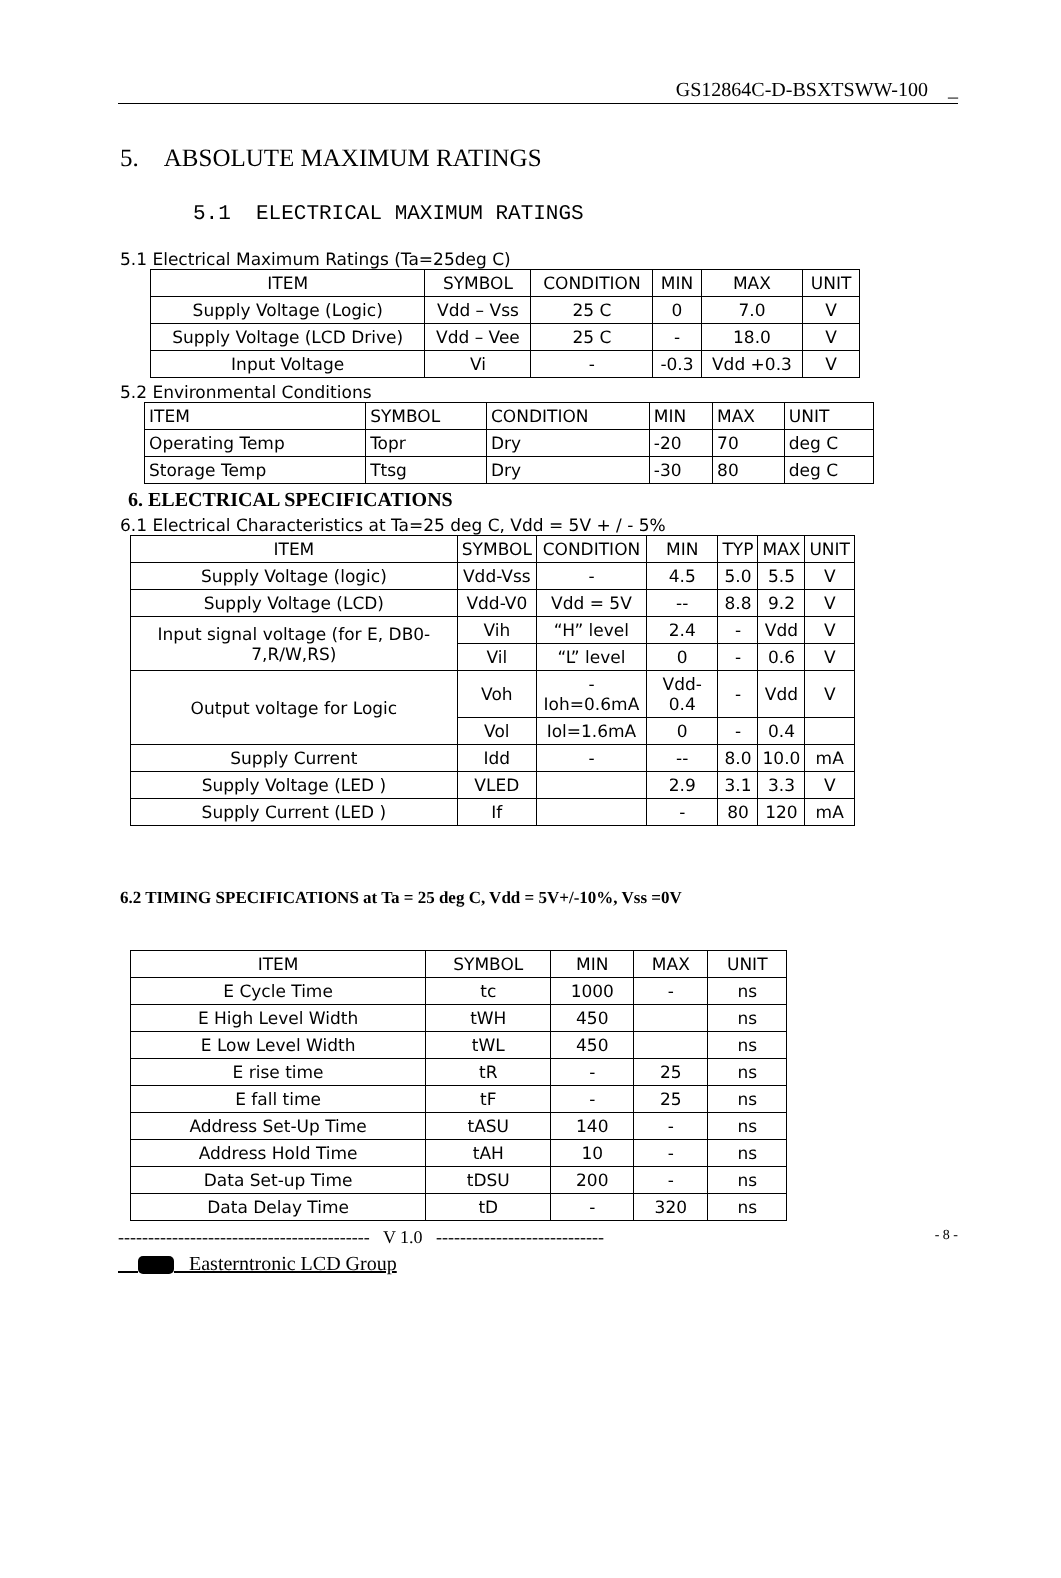GS12864C-D-BSXTSWW-100 _
5. ABSOLUTE MAXIMUM RATINGS
5.1 ELECTRICAL MAXIMUM RATINGS
5.1 Electrical Maximum Ratings (Ta=25deg C)
| ITEM | SYMBOL | CONDITION | MIN | MAX | UNIT |
| --- | --- | --- | --- | --- | --- |
| Supply Voltage (Logic) | Vdd – Vss | 25 C | 0 | 7.0 | V |
| Supply Voltage (LCD Drive) | Vdd – Vee | 25 C | - | 18.0 | V |
| Input Voltage | Vi | - | -0.3 | Vdd +0.3 | V |
5.2 Environmental Conditions
| ITEM | SYMBOL | CONDITION | MIN | MAX | UNIT |
| --- | --- | --- | --- | --- | --- |
| Operating Temp | Topr | Dry | -20 | 70 | deg C |
| Storage Temp | Ttsg | Dry | -30 | 80 | deg C |
6. ELECTRICAL SPECIFICATIONS
6.1 Electrical Characteristics at Ta=25 deg C, Vdd = 5V + / - 5%
| ITEM | SYMBOL | CONDITION | MIN | TYP | MAX | UNIT |
| --- | --- | --- | --- | --- | --- | --- |
| Supply Voltage (logic) | Vdd-Vss | - | 4.5 | 5.0 | 5.5 | V |
| Supply Voltage (LCD) | Vdd-V0 | Vdd = 5V | -- | 8.8 | 9.2 | V |
| Input signal voltage (for E, DB0-7,R/W,RS) | Vih | “H” level | 2.4 | - | Vdd | V |
| | Vil | “L” level | 0 | - | 0.6 | V |
| Output voltage for Logic | Voh | -Ioh=0.6mA | Vdd-0.4 | - | Vdd | V |
| | Vol | Iol=1.6mA | 0 | - | 0.4 | |
| Supply Current | Idd | - | -- | 8.0 | 10.0 | mA |
| Supply Voltage (LED ) | VLED | | 2.9 | 3.1 | 3.3 | V |
| Supply Current (LED ) | If | | - | 80 | 120 | mA |
6.2 TIMING SPECIFICATIONS at Ta = 25 deg C, Vdd = 5V+/-10%, Vss =0V
| ITEM | SYMBOL | MIN | MAX | UNIT |
| --- | --- | --- | --- | --- |
| E Cycle Time | tc | 1000 | - | ns |
| E High Level Width | tWH | 450 | | ns |
| E Low Level Width | tWL | 450 | | ns |
| E rise time | tR | - | 25 | ns |
| E fall time | tF | - | 25 | ns |
| Address Set-Up Time | tASU | 140 | - | ns |
| Address Hold Time | tAH | 10 | - | ns |
| Data Set-up Time | tDSU | 200 | - | ns |
| Data Delay Time | tD | - | 320 | ns |
------------------------------------------ V 1.0 ---------------------------- - 8 -
Easterntronic LCD Group